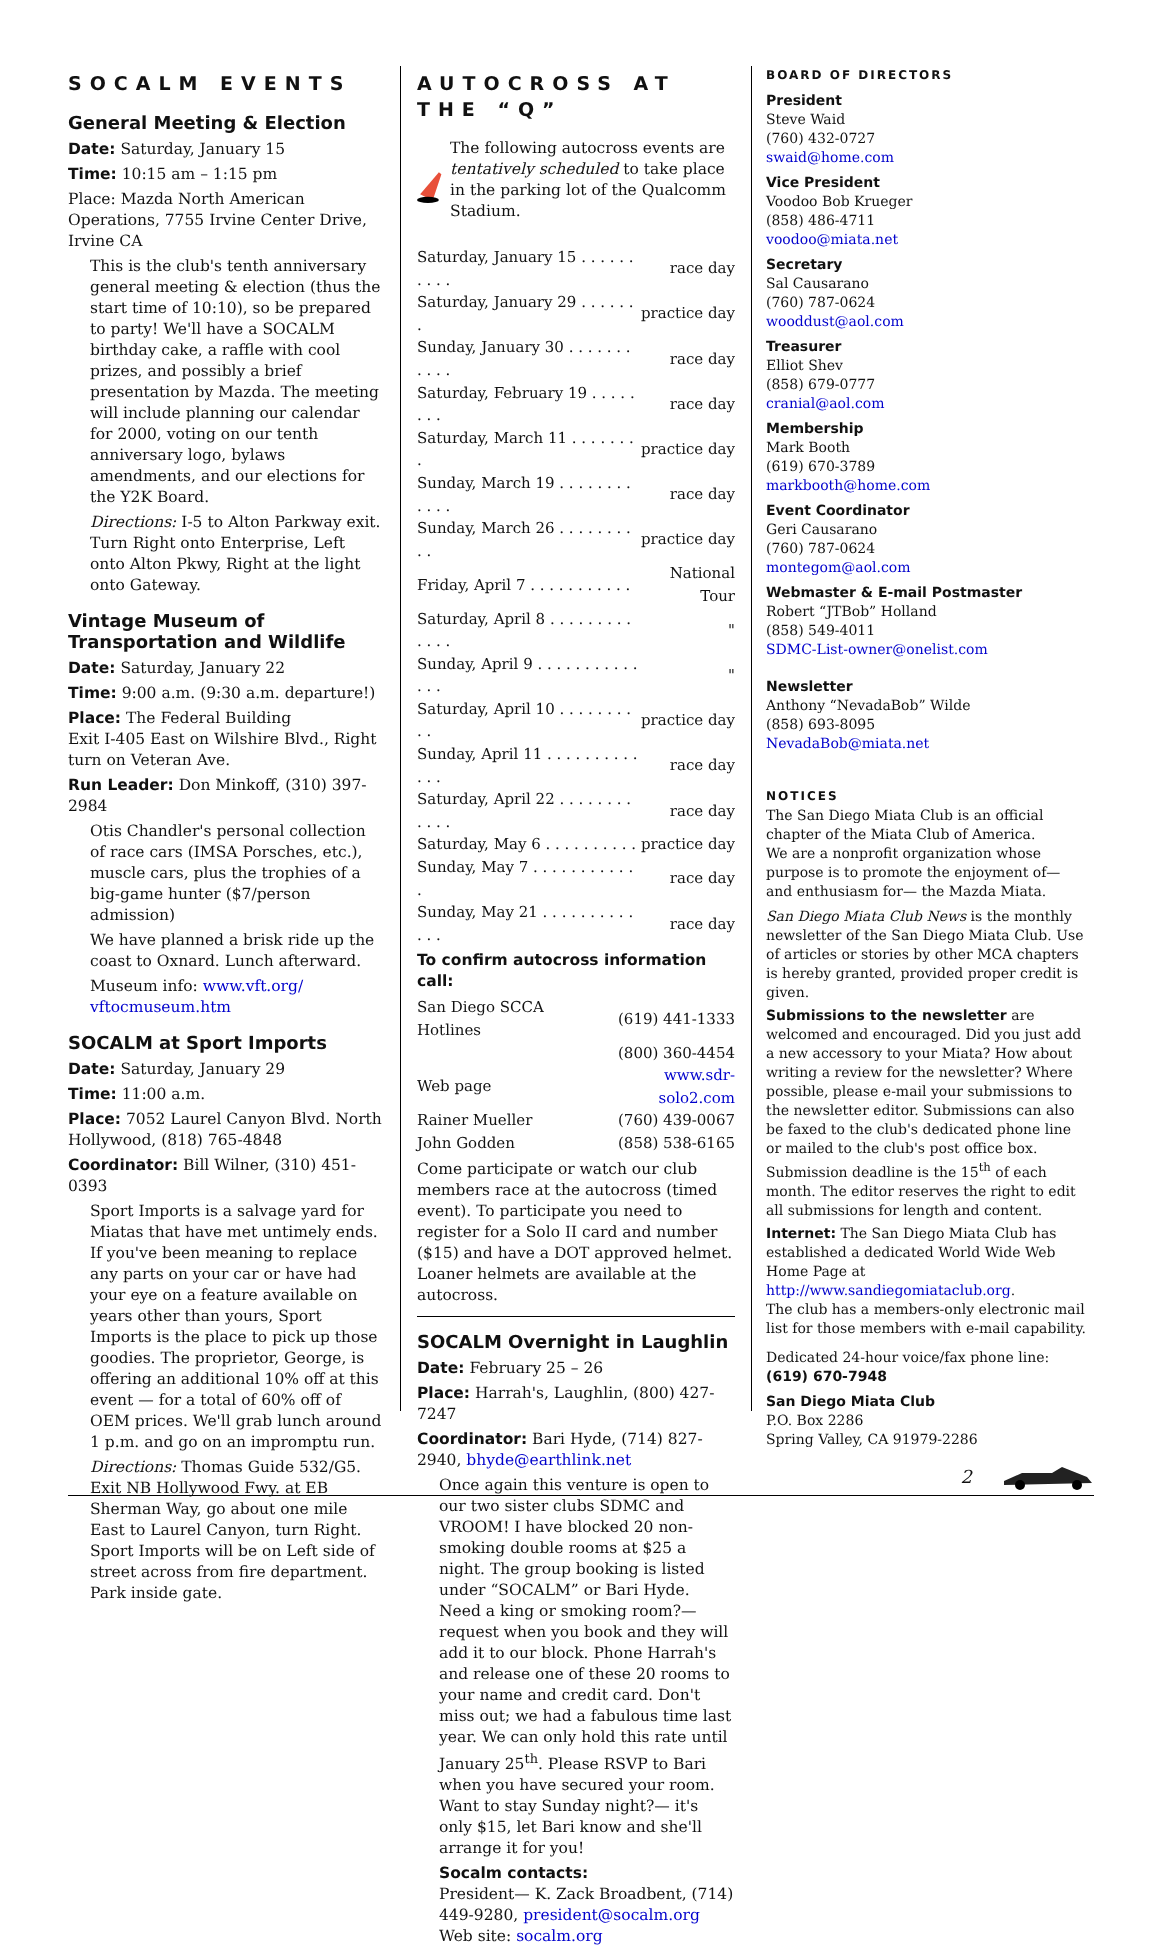SOCALM EVENTS
General Meeting & Election
Date: Saturday, January 15
Time: 10:15 am – 1:15 pm
Place: Mazda North American Operations, 7755 Irvine Center Drive, Irvine CA
This is the club's tenth anniversary general meeting & election (thus the start time of 10:10), so be prepared to party! We'll have a SOCALM birthday cake, a raffle with cool prizes, and possibly a brief presentation by Mazda. The meeting will include planning our calendar for 2000, voting on our tenth anniversary logo, bylaws amendments, and our elections for the Y2K Board.
Directions: I-5 to Alton Parkway exit. Turn Right onto Enterprise, Left onto Alton Pkwy, Right at the light onto Gateway.
Vintage Museum of Transportation and Wildlife
Date: Saturday, January 22
Time: 9:00 a.m. (9:30 a.m. departure!)
Place: The Federal Building
Exit I-405 East on Wilshire Blvd., Right turn on Veteran Ave.
Run Leader: Don Minkoff, (310) 397-2984
Otis Chandler's personal collection of race cars (IMSA Porsches, etc.), muscle cars, plus the trophies of a big-game hunter ($7/person admission)
We have planned a brisk ride up the coast to Oxnard. Lunch afterward.
Museum info: www.vft.org/ vftocmuseum.htm
SOCALM at Sport Imports
Date: Saturday, January 29
Time: 11:00 a.m.
Place: 7052 Laurel Canyon Blvd. North Hollywood, (818) 765-4848
Coordinator: Bill Wilner, (310) 451-0393
Sport Imports is a salvage yard for Miatas that have met untimely ends. If you've been meaning to replace any parts on your car or have had your eye on a feature available on years other than yours, Sport Imports is the place to pick up those goodies. The proprietor, George, is offering an additional 10% off at this event — for a total of 60% off of OEM prices. We'll grab lunch around 1 p.m. and go on an impromptu run.
Directions: Thomas Guide 532/G5. Exit NB Hollywood Fwy. at EB Sherman Way, go about one mile East to Laurel Canyon, turn Right. Sport Imports will be on Left side of street across from fire department. Park inside gate.
AUTOCROSS AT THE “Q”
The following autocross events are tentatively scheduled to take place in the parking lot of the Qualcomm Stadium.
| Saturday, January 15 . . . . . . . . . . | race day |
| Saturday, January 29 . . . . . . . | practice day |
| Sunday, January 30 . . . . . . . . . . . | race day |
| Saturday, February 19 . . . . . . . . | race day |
| Saturday, March 11 . . . . . . . . | practice day |
| Sunday, March 19 . . . . . . . . . . . . | race day |
| Sunday, March 26 . . . . . . . . . . | practice day |
| Friday, April 7 . . . . . . . . . . . | National Tour |
| Saturday, April 8 . . . . . . . . . . . . . | " |
| Sunday, April 9 . . . . . . . . . . . . . . | " |
| Saturday, April 10 . . . . . . . . . . | practice day |
| Sunday, April 11 . . . . . . . . . . . . . | race day |
| Saturday, April 22 . . . . . . . . . . . . | race day |
| Saturday, May 6 . . . . . . . . . . | practice day |
| Sunday, May 7 . . . . . . . . . . . . | race day |
| Sunday, May 21 . . . . . . . . . . . . . | race day |
To confirm autocross information call:
| San Diego SCCA Hotlines | (619) 441-1333 |
| | (800) 360-4454 |
| Web page | www.sdr-solo2.com |
| Rainer Mueller | (760) 439-0067 |
| John Godden | (858) 538-6165 |
Come participate or watch our club members race at the autocross (timed event). To participate you need to register for a Solo II card and number ($15) and have a DOT approved helmet. Loaner helmets are available at the autocross.
SOCALM Overnight in Laughlin
Date: February 25 – 26
Place: Harrah's, Laughlin, (800) 427-7247
Coordinator: Bari Hyde, (714) 827-2940, bhyde@earthlink.net
Once again this venture is open to our two sister clubs SDMC and VROOM! I have blocked 20 non-smoking double rooms at $25 a night. The group booking is listed under “SOCALM” or Bari Hyde. Need a king or smoking room?— request when you book and they will add it to our block. Phone Harrah's and release one of these 20 rooms to your name and credit card. Don't miss out; we had a fabulous time last year. We can only hold this rate until January 25<sup>th</sup>. Please RSVP to Bari when you have secured your room. Want to stay Sunday night?— it's only $15, let Bari know and she'll arrange it for you!
Socalm contacts:
President— K. Zack Broadbent, (714) 449-9280, president@socalm.org
Web site: socalm.org
BOARD OF DIRECTORS
President
Steve Waid
(760) 432-0727
swaid@home.com
Vice President
Voodoo Bob Krueger
(858) 486-4711
voodoo@miata.net
Secretary
Sal Causarano
(760) 787-0624
wooddust@aol.com
Treasurer
Elliot Shev
(858) 679-0777
cranial@aol.com
Membership
Mark Booth
(619) 670-3789
markbooth@home.com
Event Coordinator
Geri Causarano
(760) 787-0624
montegom@aol.com
Webmaster & E-mail Postmaster
Robert “JTBob” Holland
(858) 549-4011
SDMC-List-owner@onelist.com
Newsletter
Anthony “NevadaBob” Wilde
(858) 693-8095
NevadaBob@miata.net
NOTICES
The San Diego Miata Club is an official chapter of the Miata Club of America.
We are a nonprofit organization whose purpose is to promote the enjoyment of— and enthusiasm for— the Mazda Miata.
San Diego Miata Club News is the monthly newsletter of the San Diego Miata Club. Use of articles or stories by other MCA chapters is hereby granted, provided proper credit is given.
Submissions to the newsletter are welcomed and encouraged. Did you just add a new accessory to your Miata? How about writing a review for the newsletter? Where possible, please e-mail your submissions to the newsletter editor. Submissions can also be faxed to the club's dedicated phone line or mailed to the club's post office box. Submission deadline is the 15<sup>th</sup> of each month. The editor reserves the right to edit all submissions for length and content.
Internet: The San Diego Miata Club has established a dedicated World Wide Web Home Page at http://www.sandiegomiataclub.org.
The club has a members-only electronic mail list for those members with e-mail capability.
Dedicated 24-hour voice/fax phone line:
(619) 670-7948
San Diego Miata Club
P.O. Box 2286
Spring Valley, CA 91979-2286
2